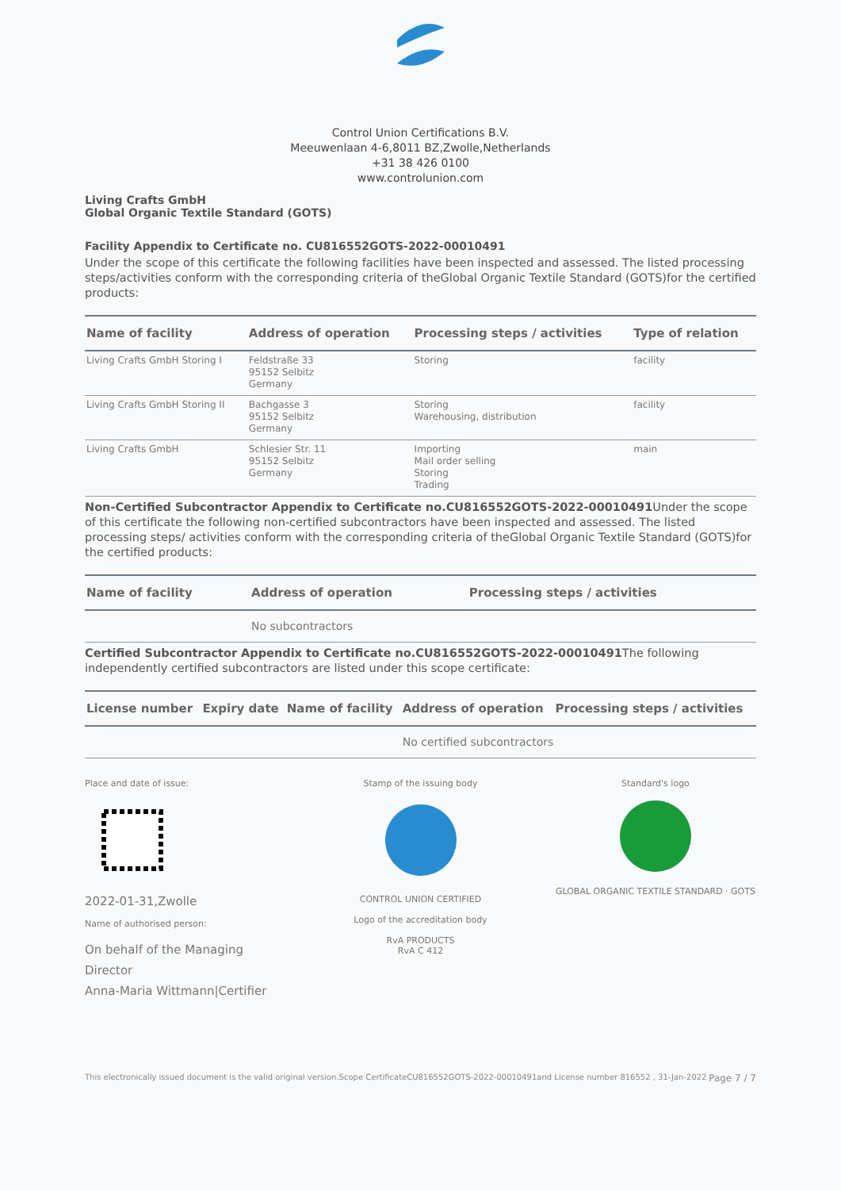Control Union Certifications B.V.
Meeuwenlaan 4-6,8011 BZ,Zwolle,Netherlands
+31 38 426 0100
www.controlunion.com
Living Crafts GmbH
Global Organic Textile Standard (GOTS)
Facility Appendix to Certificate no. CU816552GOTS-2022-00010491
Under the scope of this certificate the following facilities have been inspected and assessed. The listed processing steps/activities conform with the corresponding criteria of theGlobal Organic Textile Standard (GOTS)for the certified products:
| Name of facility | Address of operation | Processing steps / activities | Type of relation |
| --- | --- | --- | --- |
| Living Crafts GmbH Storing I | Feldstraße 33 95152 Selbitz Germany | Storing | facility |
| Living Crafts GmbH Storing II | Bachgasse 3 95152 Selbitz Germany | Storing Warehousing, distribution | facility |
| Living Crafts GmbH | Schlesier Str. 11 95152 Selbitz Germany | Importing Mail order selling Storing Trading | main |
Non-Certified Subcontractor Appendix to Certificate no.CU816552GOTS-2022-00010491 Under the scope of this certificate the following non-certified subcontractors have been inspected and assessed. The listed processing steps/ activities conform with the corresponding criteria of theGlobal Organic Textile Standard (GOTS)for the certified products:
| Name of facility | Address of operation | Processing steps / activities |
| --- | --- | --- |
| | No subcontractors | |
Certified Subcontractor Appendix to Certificate no.CU816552GOTS-2022-00010491 The following independently certified subcontractors are listed under this scope certificate:
| License number | Expiry date | Name of facility | Address of operation | Processing steps / activities |
| --- | --- | --- | --- | --- |
| | | | No certified subcontractors | |
Place and date of issue:
2022-01-31,Zwolle
Name of authorised person:
On behalf of the Managing Director
Anna-Maria Wittmann|Certifier
Stamp of the issuing body
CONTROL UNION CERTIFIED
Logo of the accreditation body
RvA PRODUCTS
RvA C 412
Standard's logo
GLOBAL ORGANIC TEXTILE STANDARD · GOTS
This electronically issued document is the valid original version.Scope CertificateCU816552GOTS-2022-00010491and License number 816552 , 31-Jan-2022 Page 7 / 7